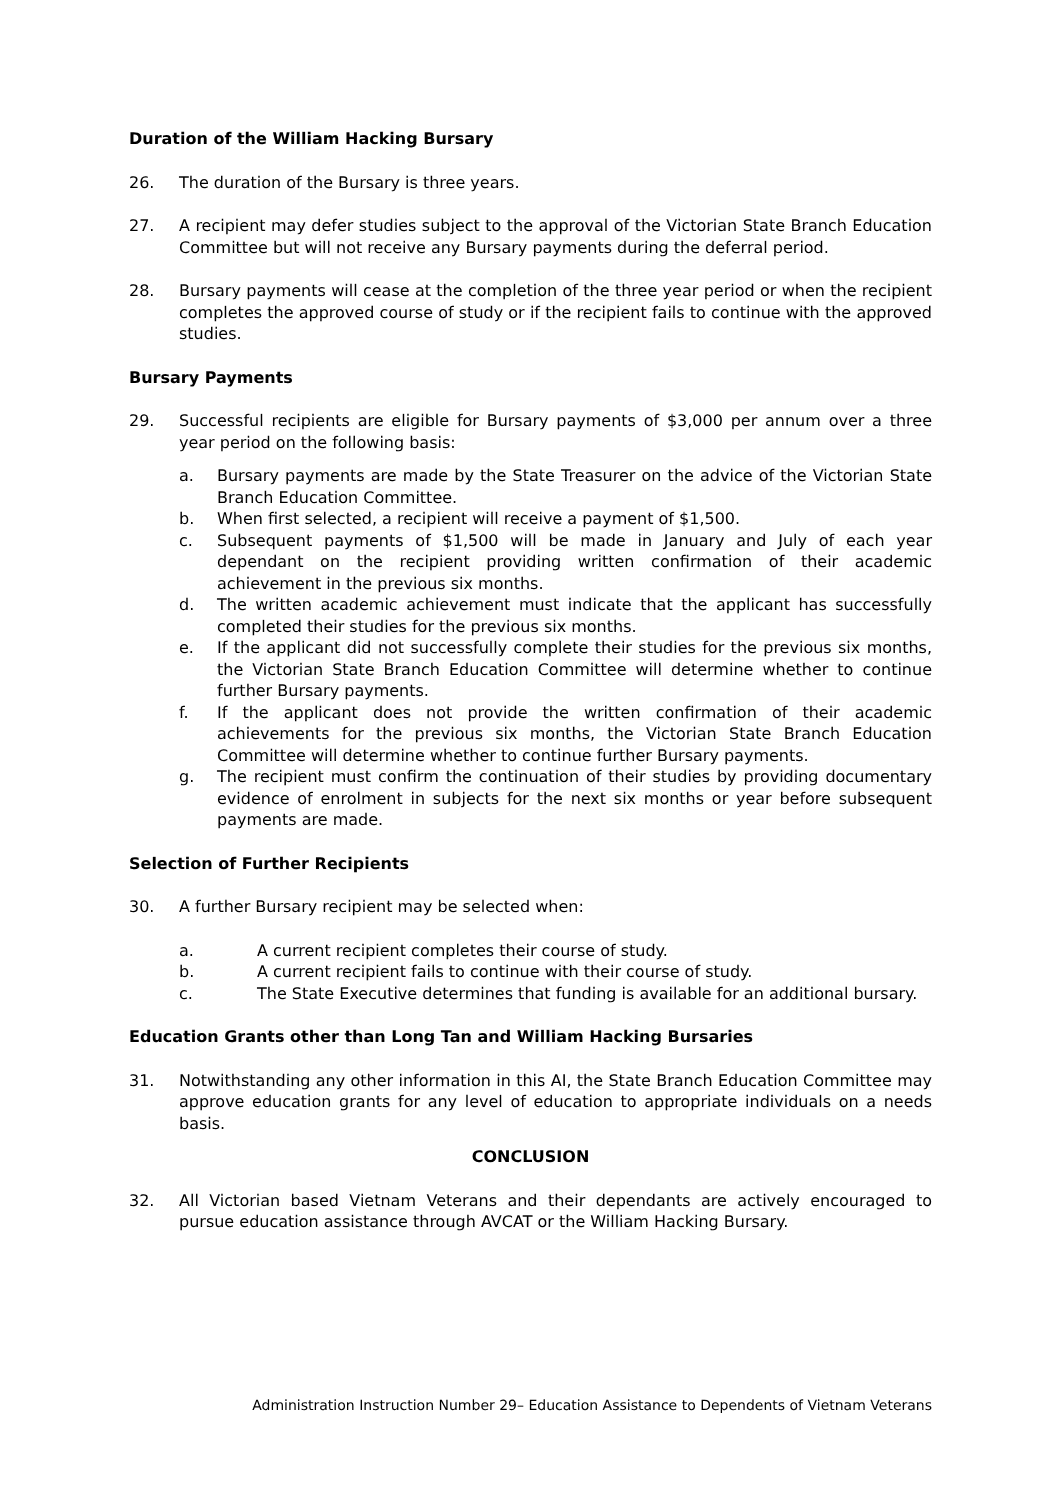Duration of the William Hacking Bursary
26. The duration of the Bursary is three years.
27. A recipient may defer studies subject to the approval of the Victorian State Branch Education Committee but will not receive any Bursary payments during the deferral period.
28. Bursary payments will cease at the completion of the three year period or when the recipient completes the approved course of study or if the recipient fails to continue with the approved studies.
Bursary Payments
29. Successful recipients are eligible for Bursary payments of $3,000 per annum over a three year period on the following basis:
a. Bursary payments are made by the State Treasurer on the advice of the Victorian State Branch Education Committee.
b. When first selected, a recipient will receive a payment of $1,500.
c. Subsequent payments of $1,500 will be made in January and July of each year dependant on the recipient providing written confirmation of their academic achievement in the previous six months.
d. The written academic achievement must indicate that the applicant has successfully completed their studies for the previous six months.
e. If the applicant did not successfully complete their studies for the previous six months, the Victorian State Branch Education Committee will determine whether to continue further Bursary payments.
f. If the applicant does not provide the written confirmation of their academic achievements for the previous six months, the Victorian State Branch Education Committee will determine whether to continue further Bursary payments.
g. The recipient must confirm the continuation of their studies by providing documentary evidence of enrolment in subjects for the next six months or year before subsequent payments are made.
Selection of Further Recipients
30. A further Bursary recipient may be selected when:
a. A current recipient completes their course of study.
b. A current recipient fails to continue with their course of study.
c. The State Executive determines that funding is available for an additional bursary.
Education Grants other than Long Tan and William Hacking Bursaries
31. Notwithstanding any other information in this AI, the State Branch Education Committee may approve education grants for any level of education to appropriate individuals on a needs basis.
CONCLUSION
32. All Victorian based Vietnam Veterans and their dependants are actively encouraged to pursue education assistance through AVCAT or the William Hacking Bursary.
Administration Instruction Number 29– Education Assistance to Dependents of Vietnam Veterans